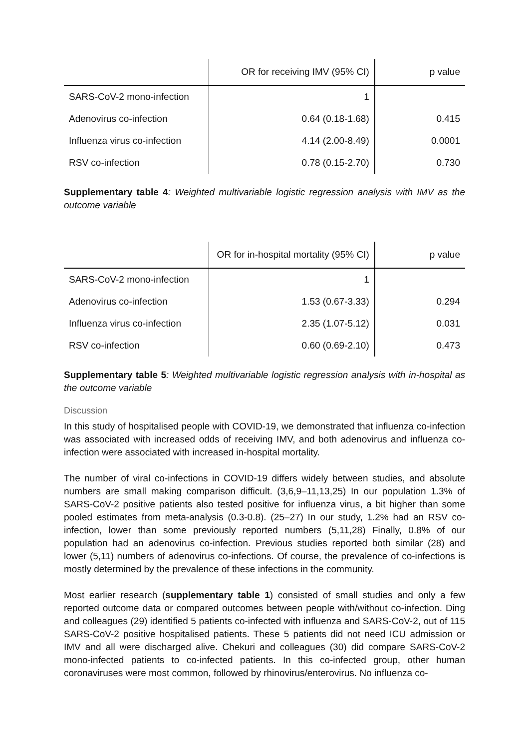| | OR for receiving IMV (95% CI) | p value |
| --- | --- | --- |
| SARS-CoV-2 mono-infection | 1 | |
| Adenovirus co-infection | 0.64 (0.18-1.68) | 0.415 |
| Influenza virus co-infection | 4.14 (2.00-8.49) | 0.0001 |
| RSV co-infection | 0.78 (0.15-2.70) | 0.730 |
Supplementary table 4: Weighted multivariable logistic regression analysis with IMV as the outcome variable
| | OR for in-hospital mortality (95% CI) | p value |
| --- | --- | --- |
| SARS-CoV-2 mono-infection | 1 | |
| Adenovirus co-infection | 1.53 (0.67-3.33) | 0.294 |
| Influenza virus co-infection | 2.35 (1.07-5.12) | 0.031 |
| RSV co-infection | 0.60 (0.69-2.10) | 0.473 |
Supplementary table 5: Weighted multivariable logistic regression analysis with in-hospital as the outcome variable
Discussion
In this study of hospitalised people with COVID-19, we demonstrated that influenza co-infection was associated with increased odds of receiving IMV, and both adenovirus and influenza co-infection were associated with increased in-hospital mortality.
The number of viral co-infections in COVID-19 differs widely between studies, and absolute numbers are small making comparison difficult. (3,6,9–11,13,25) In our population 1.3% of SARS-CoV-2 positive patients also tested positive for influenza virus, a bit higher than some pooled estimates from meta-analysis (0.3-0.8). (25–27) In our study, 1.2% had an RSV co-infection, lower than some previously reported numbers (5,11,28) Finally, 0.8% of our population had an adenovirus co-infection. Previous studies reported both similar (28) and lower (5,11) numbers of adenovirus co-infections. Of course, the prevalence of co-infections is mostly determined by the prevalence of these infections in the community.
Most earlier research (supplementary table 1) consisted of small studies and only a few reported outcome data or compared outcomes between people with/without co-infection. Ding and colleagues (29) identified 5 patients co-infected with influenza and SARS-CoV-2, out of 115 SARS-CoV-2 positive hospitalised patients. These 5 patients did not need ICU admission or IMV and all were discharged alive. Chekuri and colleagues (30) did compare SARS-CoV-2 mono-infected patients to co-infected patients. In this co-infected group, other human coronaviruses were most common, followed by rhinovirus/enterovirus. No influenza co-